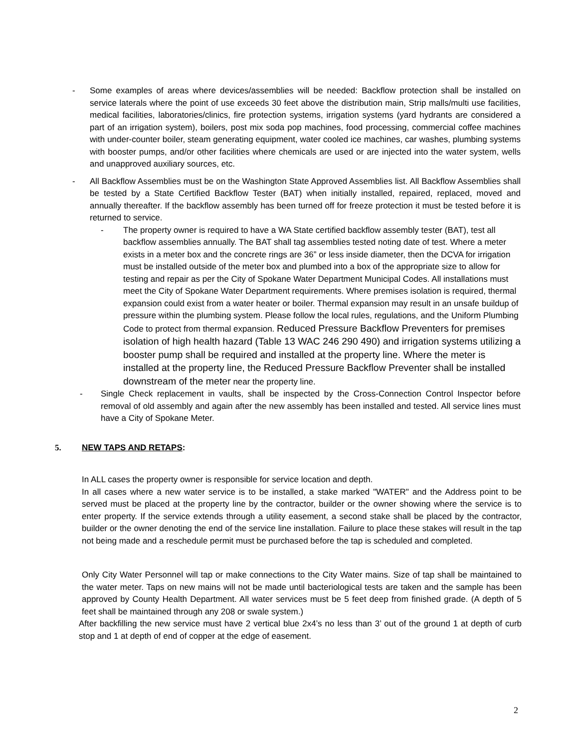-
Some examples of areas where devices/assemblies will be needed: Backflow protection shall be installed on service laterals where the point of use exceeds 30 feet above the distribution main, Strip malls/multi use facilities, medical facilities, laboratories/clinics, fire protection systems, irrigation systems (yard hydrants are considered a part of an irrigation system), boilers, post mix soda pop machines, food processing, commercial coffee machines with under-counter boiler, steam generating equipment, water cooled ice machines, car washes, plumbing systems with booster pumps, and/or other facilities where chemicals are used or are injected into the water system, wells and unapproved auxiliary sources, etc.
-
All Backflow Assemblies must be on the Washington State Approved Assemblies list. All Backflow Assemblies shall be tested by a State Certified Backflow Tester (BAT) when initially installed, repaired, replaced, moved and annually thereafter. If the backflow assembly has been turned off for freeze protection it must be tested before it is returned to service.
-
The property owner is required to have a WA State certified backflow assembly tester (BAT), test all backflow assemblies annually. The BAT shall tag assemblies tested noting date of test. Where a meter exists in a meter box and the concrete rings are 36” or less inside diameter, then the DCVA for irrigation must be installed outside of the meter box and plumbed into a box of the appropriate size to allow for testing and repair as per the City of Spokane Water Department Municipal Codes. All installations must meet the City of Spokane Water Department requirements. Where premises isolation is required, thermal expansion could exist from a water heater or boiler. Thermal expansion may result in an unsafe buildup of pressure within the plumbing system. Please follow the local rules, regulations, and the Uniform Plumbing Code to protect from thermal expansion. Reduced Pressure Backflow Preventers for premises isolation of high health hazard (Table 13 WAC 246 290 490) and irrigation systems utilizing a booster pump shall be required and installed at the property line. Where the meter is installed at the property line, the Reduced Pressure Backflow Preventer shall be installed downstream of the meter near the property line.
-
Single Check replacement in vaults, shall be inspected by the Cross-Connection Control Inspector before removal of old assembly and again after the new assembly has been installed and tested. All service lines must have a City of Spokane Meter.
5. NEW TAPS AND RETAPS:
In ALL cases the property owner is responsible for service location and depth.
In all cases where a new water service is to be installed, a stake marked "WATER" and the Address point to be served must be placed at the property line by the contractor, builder or the owner showing where the service is to enter property. If the service extends through a utility easement, a second stake shall be placed by the contractor, builder or the owner denoting the end of the service line installation. Failure to place these stakes will result in the tap not being made and a reschedule permit must be purchased before the tap is scheduled and completed.
Only City Water Personnel will tap or make connections to the City Water mains. Size of tap shall be maintained to the water meter. Taps on new mains will not be made until bacteriological tests are taken and the sample has been approved by County Health Department. All water services must be 5 feet deep from finished grade. (A depth of 5 feet shall be maintained through any 208 or swale system.)
After backfilling the new service must have 2 vertical blue 2x4’s no less than 3’ out of the ground 1 at depth of curb stop and 1 at depth of end of copper at the edge of easement.
2